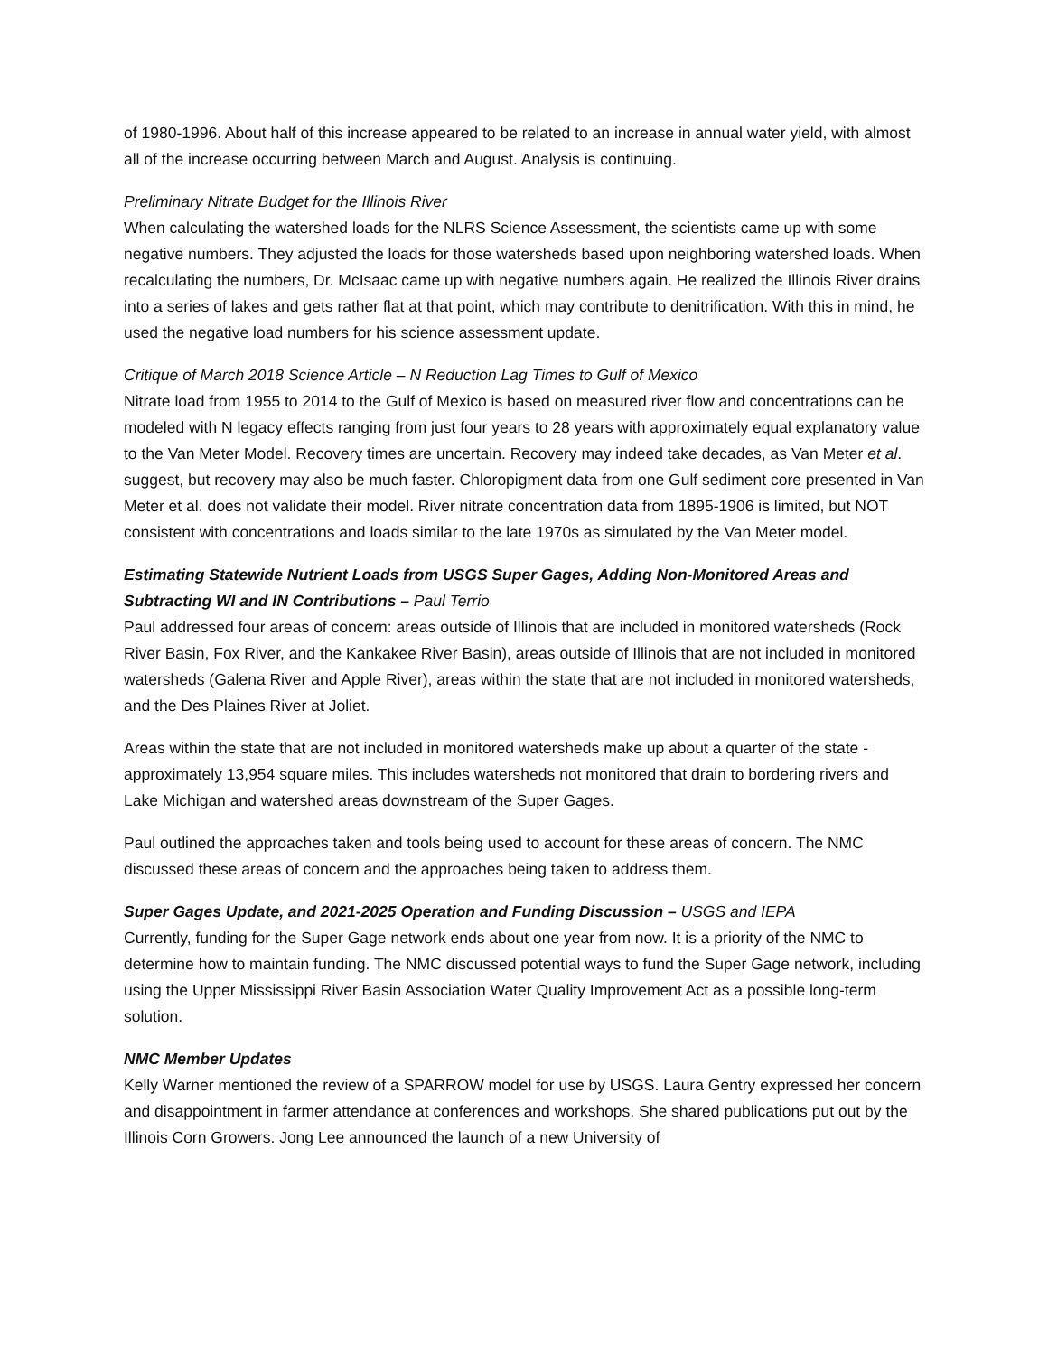of 1980-1996. About half of this increase appeared to be related to an increase in annual water yield, with almost all of the increase occurring between March and August. Analysis is continuing.
Preliminary Nitrate Budget for the Illinois River
When calculating the watershed loads for the NLRS Science Assessment, the scientists came up with some negative numbers. They adjusted the loads for those watersheds based upon neighboring watershed loads. When recalculating the numbers, Dr. McIsaac came up with negative numbers again. He realized the Illinois River drains into a series of lakes and gets rather flat at that point, which may contribute to denitrification. With this in mind, he used the negative load numbers for his science assessment update.
Critique of March 2018 Science Article – N Reduction Lag Times to Gulf of Mexico
Nitrate load from 1955 to 2014 to the Gulf of Mexico is based on measured river flow and concentrations can be modeled with N legacy effects ranging from just four years to 28 years with approximately equal explanatory value to the Van Meter Model. Recovery times are uncertain. Recovery may indeed take decades, as Van Meter et al. suggest, but recovery may also be much faster. Chloropigment data from one Gulf sediment core presented in Van Meter et al. does not validate their model. River nitrate concentration data from 1895-1906 is limited, but NOT consistent with concentrations and loads similar to the late 1970s as simulated by the Van Meter model.
Estimating Statewide Nutrient Loads from USGS Super Gages, Adding Non-Monitored Areas and Subtracting WI and IN Contributions – Paul Terrio
Paul addressed four areas of concern: areas outside of Illinois that are included in monitored watersheds (Rock River Basin, Fox River, and the Kankakee River Basin), areas outside of Illinois that are not included in monitored watersheds (Galena River and Apple River), areas within the state that are not included in monitored watersheds, and the Des Plaines River at Joliet.
Areas within the state that are not included in monitored watersheds make up about a quarter of the state - approximately 13,954 square miles. This includes watersheds not monitored that drain to bordering rivers and Lake Michigan and watershed areas downstream of the Super Gages.
Paul outlined the approaches taken and tools being used to account for these areas of concern. The NMC discussed these areas of concern and the approaches being taken to address them.
Super Gages Update, and 2021-2025 Operation and Funding Discussion – USGS and IEPA
Currently, funding for the Super Gage network ends about one year from now. It is a priority of the NMC to determine how to maintain funding. The NMC discussed potential ways to fund the Super Gage network, including using the Upper Mississippi River Basin Association Water Quality Improvement Act as a possible long-term solution.
NMC Member Updates
Kelly Warner mentioned the review of a SPARROW model for use by USGS. Laura Gentry expressed her concern and disappointment in farmer attendance at conferences and workshops. She shared publications put out by the Illinois Corn Growers. Jong Lee announced the launch of a new University of